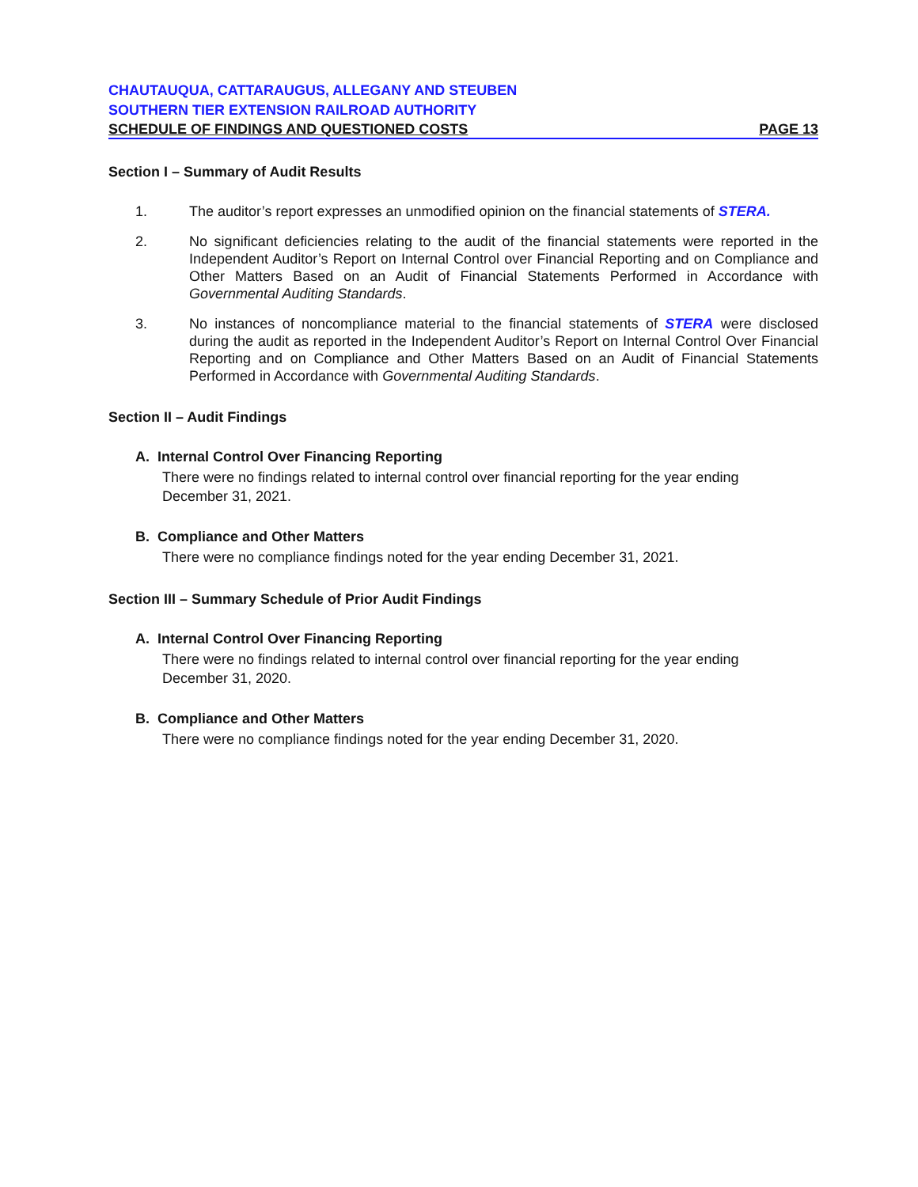CHAUTAUQUA, CATTARAUGUS, ALLEGANY AND STEUBEN
SOUTHERN TIER EXTENSION RAILROAD AUTHORITY
SCHEDULE OF FINDINGS AND QUESTIONED COSTS PAGE 13
Section I – Summary of Audit Results
1. The auditor’s report expresses an unmodified opinion on the financial statements of STERA.
2. No significant deficiencies relating to the audit of the financial statements were reported in the Independent Auditor’s Report on Internal Control over Financial Reporting and on Compliance and Other Matters Based on an Audit of Financial Statements Performed in Accordance with Governmental Auditing Standards.
3. No instances of noncompliance material to the financial statements of STERA were disclosed during the audit as reported in the Independent Auditor’s Report on Internal Control Over Financial Reporting and on Compliance and Other Matters Based on an Audit of Financial Statements Performed in Accordance with Governmental Auditing Standards.
Section II – Audit Findings
A. Internal Control Over Financing Reporting
There were no findings related to internal control over financial reporting for the year ending December 31, 2021.
B. Compliance and Other Matters
There were no compliance findings noted for the year ending December 31, 2021.
Section III – Summary Schedule of Prior Audit Findings
A. Internal Control Over Financing Reporting
There were no findings related to internal control over financial reporting for the year ending December 31, 2020.
B. Compliance and Other Matters
There were no compliance findings noted for the year ending December 31, 2020.